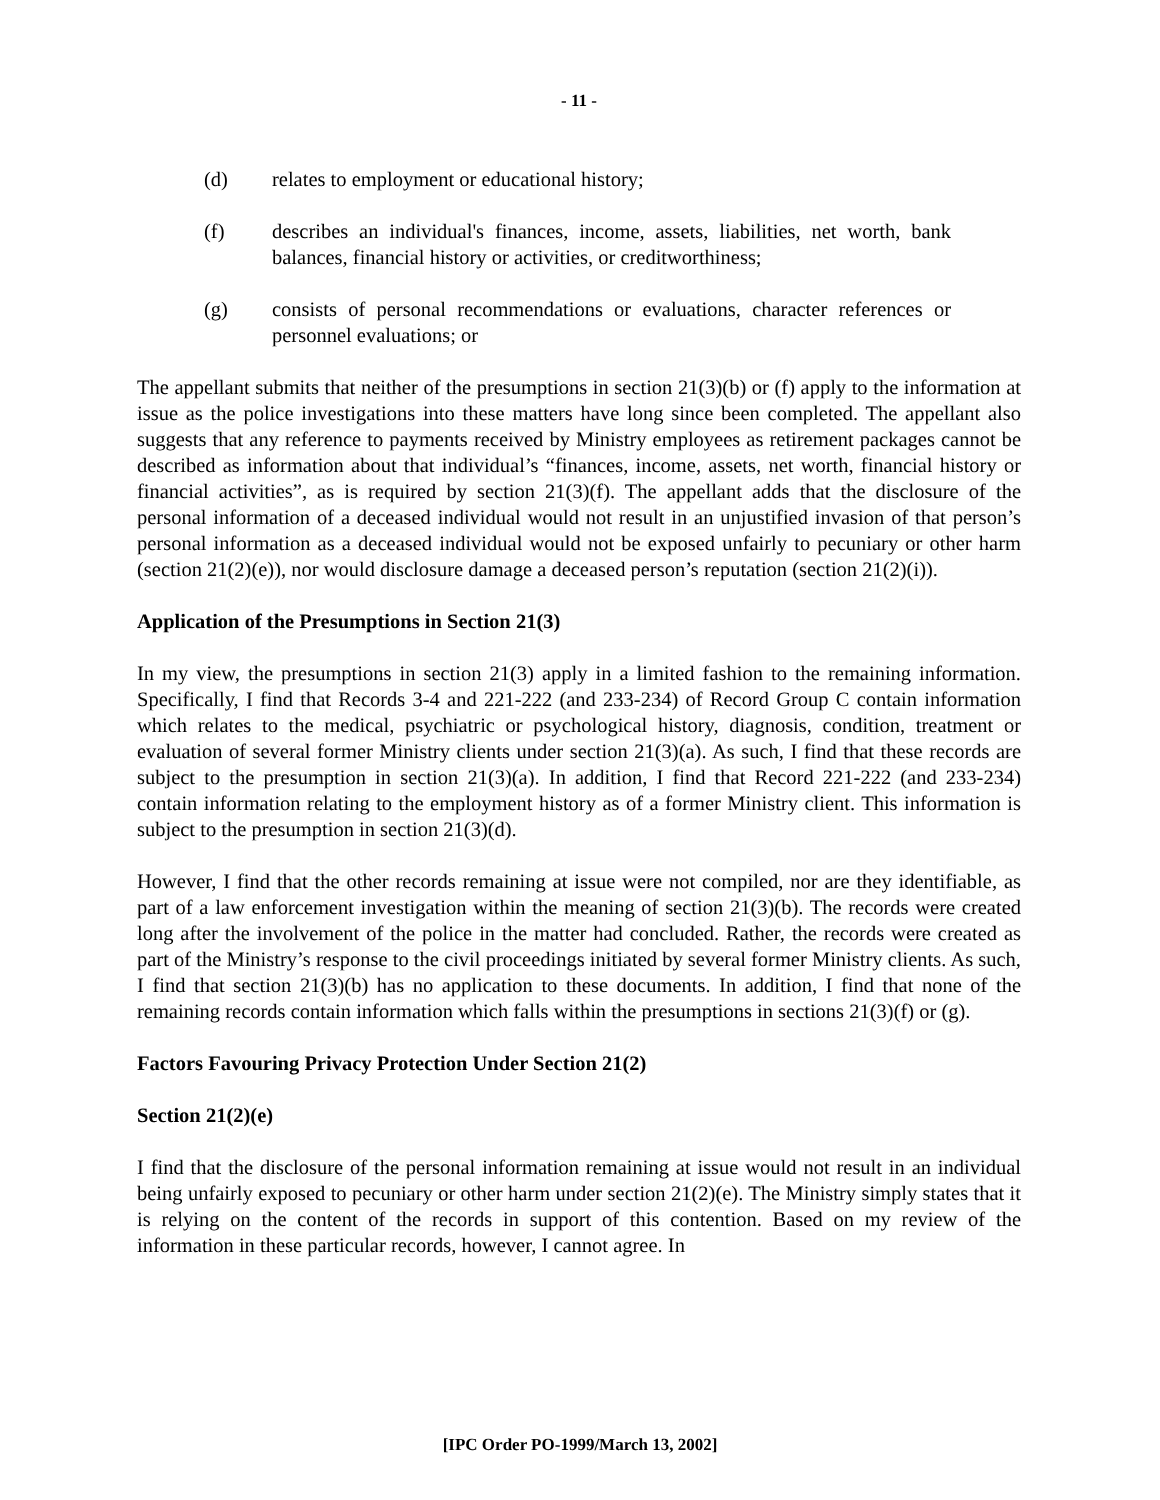- 11 -
(d) relates to employment or educational history;
(f) describes an individual's finances, income, assets, liabilities, net worth, bank balances, financial history or activities, or creditworthiness;
(g) consists of personal recommendations or evaluations, character references or personnel evaluations; or
The appellant submits that neither of the presumptions in section 21(3)(b) or (f) apply to the information at issue as the police investigations into these matters have long since been completed. The appellant also suggests that any reference to payments received by Ministry employees as retirement packages cannot be described as information about that individual’s “finances, income, assets, net worth, financial history or financial activities”, as is required by section 21(3)(f). The appellant adds that the disclosure of the personal information of a deceased individual would not result in an unjustified invasion of that person’s personal information as a deceased individual would not be exposed unfairly to pecuniary or other harm (section 21(2)(e)), nor would disclosure damage a deceased person’s reputation (section 21(2)(i)).
Application of the Presumptions in Section 21(3)
In my view, the presumptions in section 21(3) apply in a limited fashion to the remaining information. Specifically, I find that Records 3-4 and 221-222 (and 233-234) of Record Group C contain information which relates to the medical, psychiatric or psychological history, diagnosis, condition, treatment or evaluation of several former Ministry clients under section 21(3)(a). As such, I find that these records are subject to the presumption in section 21(3)(a). In addition, I find that Record 221-222 (and 233-234) contain information relating to the employment history as of a former Ministry client. This information is subject to the presumption in section 21(3)(d).
However, I find that the other records remaining at issue were not compiled, nor are they identifiable, as part of a law enforcement investigation within the meaning of section 21(3)(b). The records were created long after the involvement of the police in the matter had concluded. Rather, the records were created as part of the Ministry’s response to the civil proceedings initiated by several former Ministry clients. As such, I find that section 21(3)(b) has no application to these documents. In addition, I find that none of the remaining records contain information which falls within the presumptions in sections 21(3)(f) or (g).
Factors Favouring Privacy Protection Under Section 21(2)
Section 21(2)(e)
I find that the disclosure of the personal information remaining at issue would not result in an individual being unfairly exposed to pecuniary or other harm under section 21(2)(e). The Ministry simply states that it is relying on the content of the records in support of this contention. Based on my review of the information in these particular records, however, I cannot agree. In
[IPC Order PO-1999/March 13, 2002]